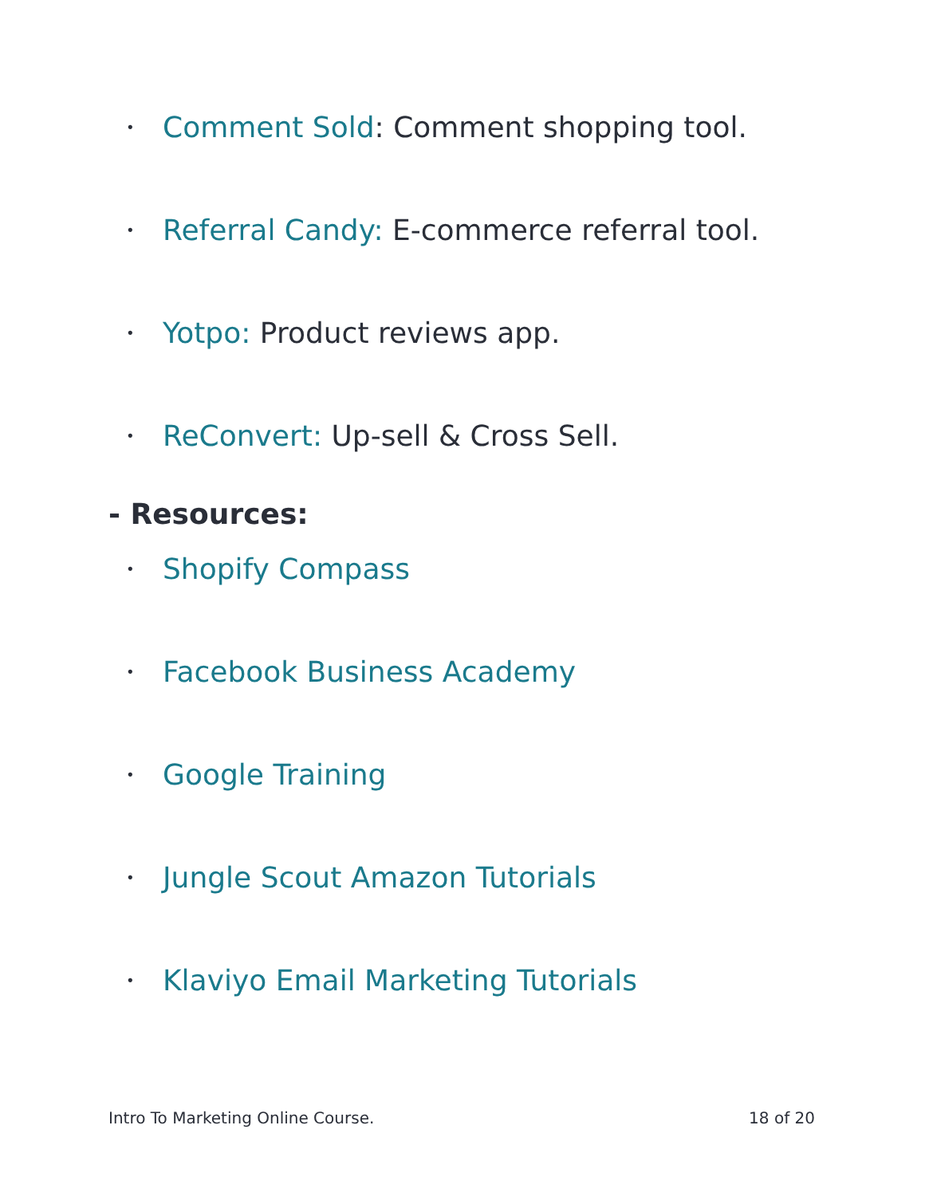• Comment Sold: Comment shopping tool.
• Referral Candy: E-commerce referral tool.
• Yotpo: Product reviews app.
• ReConvert: Up-sell & Cross Sell.
- Resources:
• Shopify Compass
• Facebook Business Academy
• Google Training
• Jungle Scout Amazon Tutorials
• Klaviyo Email Marketing Tutorials
Intro To Marketing Online Course. 18 of 20